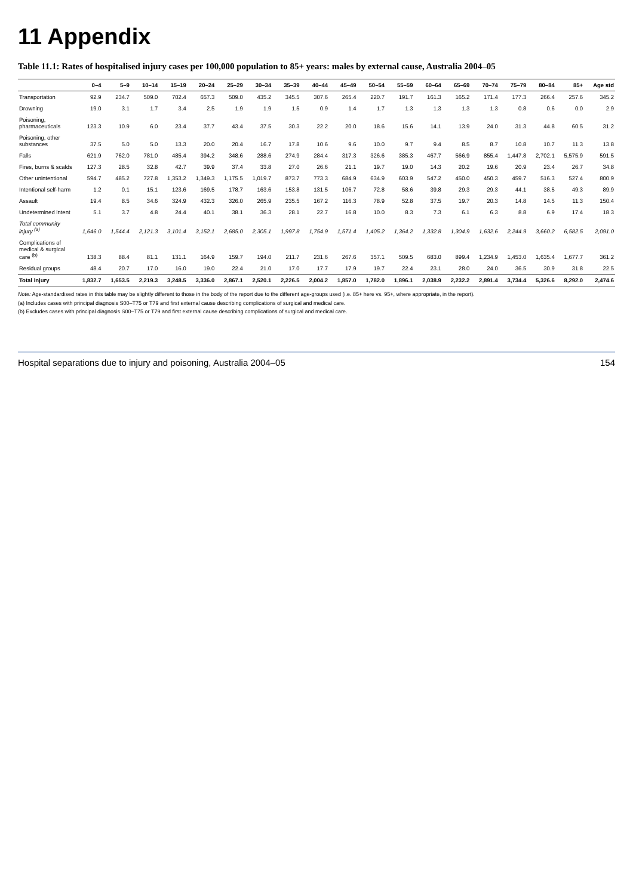11 Appendix
Table 11.1: Rates of hospitalised injury cases per 100,000 population to 85+ years: males by external cause, Australia 2004–05
| | 0–4 | 5–9 | 10–14 | 15–19 | 20–24 | 25–29 | 30–34 | 35–39 | 40–44 | 45–49 | 50–54 | 55–59 | 60–64 | 65–69 | 70–74 | 75–79 | 80–84 | 85+ | Age std |
| --- | --- | --- | --- | --- | --- | --- | --- | --- | --- | --- | --- | --- | --- | --- | --- | --- | --- | --- | --- |
| Transportation | 92.9 | 234.7 | 509.0 | 702.4 | 657.3 | 509.0 | 435.2 | 345.5 | 307.6 | 265.4 | 220.7 | 191.7 | 161.3 | 165.2 | 171.4 | 177.3 | 266.4 | 257.6 | 345.2 |
| Drowning | 19.0 | 3.1 | 1.7 | 3.4 | 2.5 | 1.9 | 1.9 | 1.5 | 0.9 | 1.4 | 1.7 | 1.3 | 1.3 | 1.3 | 1.3 | 0.8 | 0.6 | 0.0 | 2.9 |
| Poisoning, pharmaceuticals | 123.3 | 10.9 | 6.0 | 23.4 | 37.7 | 43.4 | 37.5 | 30.3 | 22.2 | 20.0 | 18.6 | 15.6 | 14.1 | 13.9 | 24.0 | 31.3 | 44.8 | 60.5 | 31.2 |
| Poisoning, other substances | 37.5 | 5.0 | 5.0 | 13.3 | 20.0 | 20.4 | 16.7 | 17.8 | 10.6 | 9.6 | 10.0 | 9.7 | 9.4 | 8.5 | 8.7 | 10.8 | 10.7 | 11.3 | 13.8 |
| Falls | 621.9 | 762.0 | 781.0 | 485.4 | 394.2 | 348.6 | 288.6 | 274.9 | 284.4 | 317.3 | 326.6 | 385.3 | 467.7 | 566.9 | 855.4 | 1,447.8 | 2,702.1 | 5,575.9 | 591.5 |
| Fires, burns & scalds | 127.3 | 28.5 | 32.8 | 42.7 | 39.9 | 37.4 | 33.8 | 27.0 | 26.6 | 21.1 | 19.7 | 19.0 | 14.3 | 20.2 | 19.6 | 20.9 | 23.4 | 26.7 | 34.8 |
| Other unintentional | 594.7 | 485.2 | 727.8 | 1,353.2 | 1,349.3 | 1,175.5 | 1,019.7 | 873.7 | 773.3 | 684.9 | 634.9 | 603.9 | 547.2 | 450.0 | 450.3 | 459.7 | 516.3 | 527.4 | 800.9 |
| Intentional self-harm | 1.2 | 0.1 | 15.1 | 123.6 | 169.5 | 178.7 | 163.6 | 153.8 | 131.5 | 106.7 | 72.8 | 58.6 | 39.8 | 29.3 | 29.3 | 44.1 | 38.5 | 49.3 | 89.9 |
| Assault | 19.4 | 8.5 | 34.6 | 324.9 | 432.3 | 326.0 | 265.9 | 235.5 | 167.2 | 116.3 | 78.9 | 52.8 | 37.5 | 19.7 | 20.3 | 14.8 | 14.5 | 11.3 | 150.4 |
| Undetermined intent | 5.1 | 3.7 | 4.8 | 24.4 | 40.1 | 38.1 | 36.3 | 28.1 | 22.7 | 16.8 | 10.0 | 8.3 | 7.3 | 6.1 | 6.3 | 8.8 | 6.9 | 17.4 | 18.3 |
| Total community injury <sup>(a)</sup> | 1,646.0 | 1,544.4 | 2,121.3 | 3,101.4 | 3,152.1 | 2,685.0 | 2,305.1 | 1,997.8 | 1,754.9 | 1,571.4 | 1,405.2 | 1,364.2 | 1,332.8 | 1,304.9 | 1,632.6 | 2,244.9 | 3,660.2 | 6,582.5 | 2,091.0 |
| Complications of medical & surgical care <sup>(b)</sup> | 138.3 | 88.4 | 81.1 | 131.1 | 164.9 | 159.7 | 194.0 | 211.7 | 231.6 | 267.6 | 357.1 | 509.5 | 683.0 | 899.4 | 1,234.9 | 1,453.0 | 1,635.4 | 1,677.7 | 361.2 |
| Residual groups | 48.4 | 20.7 | 17.0 | 16.0 | 19.0 | 22.4 | 21.0 | 17.0 | 17.7 | 17.9 | 19.7 | 22.4 | 23.1 | 28.0 | 24.0 | 36.5 | 30.9 | 31.8 | 22.5 |
| Total injury | 1,832.7 | 1,653.5 | 2,219.3 | 3,248.5 | 3,336.0 | 2,867.1 | 2,520.1 | 2,226.5 | 2,004.2 | 1,857.0 | 1,782.0 | 1,896.1 | 2,038.9 | 2,232.2 | 2,891.4 | 3,734.4 | 5,326.6 | 8,292.0 | 2,474.6 |
Note: Age-standardised rates in this table may be slightly different to those in the body of the report due to the different age-groups used (i.e. 85+ here vs. 95+, where appropriate, in the report).
(a) Includes cases with principal diagnosis S00–T75 or T79 and first external cause describing complications of surgical and medical care.
(b) Excludes cases with principal diagnosis S00–T75 or T79 and first external cause describing complications of surgical and medical care.
Hospital separations due to injury and poisoning, Australia 2004–05 154